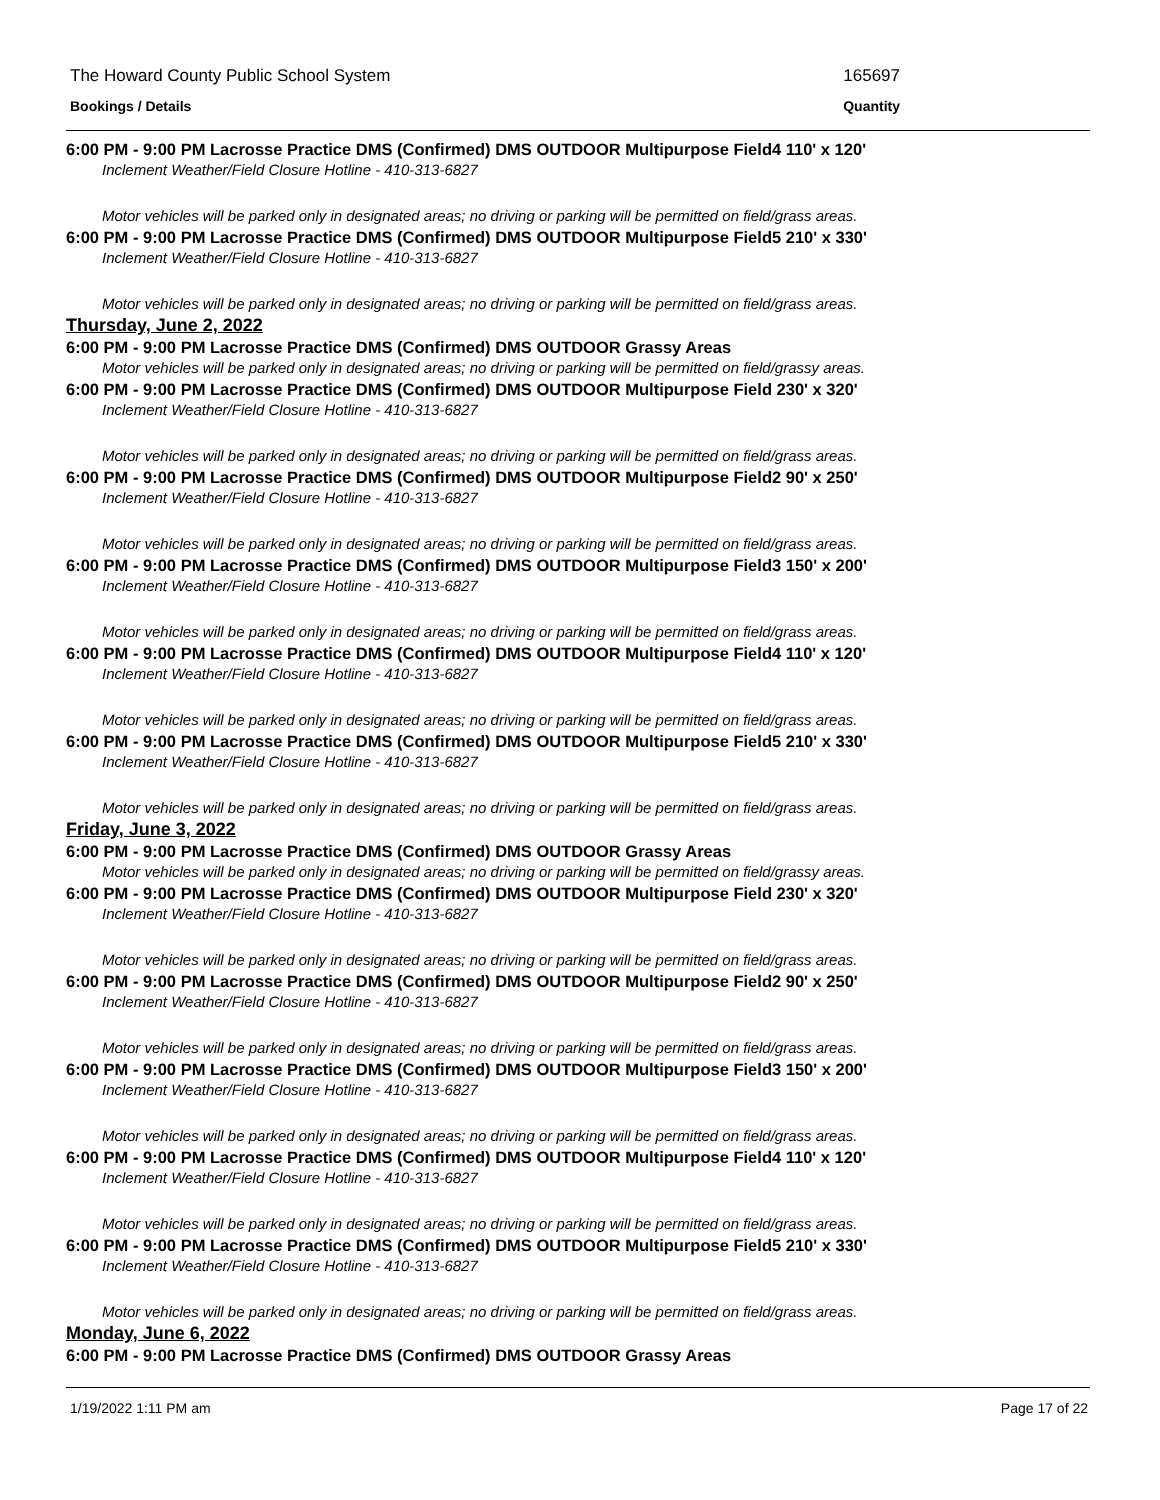The Howard County Public School System 165697
Bookings / Details Quantity
6:00 PM - 9:00 PM Lacrosse Practice DMS (Confirmed) DMS OUTDOOR Multipurpose Field4 110' x 120'
Inclement Weather/Field Closure Hotline - 410-313-6827
Motor vehicles will be parked only in designated areas; no driving or parking will be permitted on field/grass areas.
6:00 PM - 9:00 PM Lacrosse Practice DMS (Confirmed) DMS OUTDOOR Multipurpose Field5 210' x 330'
Inclement Weather/Field Closure Hotline - 410-313-6827
Motor vehicles will be parked only in designated areas; no driving or parking will be permitted on field/grass areas.
Thursday, June 2, 2022
6:00 PM - 9:00 PM Lacrosse Practice DMS (Confirmed) DMS OUTDOOR Grassy Areas
Motor vehicles will be parked only in designated areas; no driving or parking will be permitted on field/grassy areas.
6:00 PM - 9:00 PM Lacrosse Practice DMS (Confirmed) DMS OUTDOOR Multipurpose Field 230' x 320'
Inclement Weather/Field Closure Hotline - 410-313-6827
Motor vehicles will be parked only in designated areas; no driving or parking will be permitted on field/grass areas.
6:00 PM - 9:00 PM Lacrosse Practice DMS (Confirmed) DMS OUTDOOR Multipurpose Field2 90' x 250'
Inclement Weather/Field Closure Hotline - 410-313-6827
Motor vehicles will be parked only in designated areas; no driving or parking will be permitted on field/grass areas.
6:00 PM - 9:00 PM Lacrosse Practice DMS (Confirmed) DMS OUTDOOR Multipurpose Field3 150' x 200'
Inclement Weather/Field Closure Hotline - 410-313-6827
Motor vehicles will be parked only in designated areas; no driving or parking will be permitted on field/grass areas.
6:00 PM - 9:00 PM Lacrosse Practice DMS (Confirmed) DMS OUTDOOR Multipurpose Field4 110' x 120'
Inclement Weather/Field Closure Hotline - 410-313-6827
Motor vehicles will be parked only in designated areas; no driving or parking will be permitted on field/grass areas.
6:00 PM - 9:00 PM Lacrosse Practice DMS (Confirmed) DMS OUTDOOR Multipurpose Field5 210' x 330'
Inclement Weather/Field Closure Hotline - 410-313-6827
Motor vehicles will be parked only in designated areas; no driving or parking will be permitted on field/grass areas.
Friday, June 3, 2022
6:00 PM - 9:00 PM Lacrosse Practice DMS (Confirmed) DMS OUTDOOR Grassy Areas
Motor vehicles will be parked only in designated areas; no driving or parking will be permitted on field/grassy areas.
6:00 PM - 9:00 PM Lacrosse Practice DMS (Confirmed) DMS OUTDOOR Multipurpose Field 230' x 320'
Inclement Weather/Field Closure Hotline - 410-313-6827
Motor vehicles will be parked only in designated areas; no driving or parking will be permitted on field/grass areas.
6:00 PM - 9:00 PM Lacrosse Practice DMS (Confirmed) DMS OUTDOOR Multipurpose Field2 90' x 250'
Inclement Weather/Field Closure Hotline - 410-313-6827
Motor vehicles will be parked only in designated areas; no driving or parking will be permitted on field/grass areas.
6:00 PM - 9:00 PM Lacrosse Practice DMS (Confirmed) DMS OUTDOOR Multipurpose Field3 150' x 200'
Inclement Weather/Field Closure Hotline - 410-313-6827
Motor vehicles will be parked only in designated areas; no driving or parking will be permitted on field/grass areas.
6:00 PM - 9:00 PM Lacrosse Practice DMS (Confirmed) DMS OUTDOOR Multipurpose Field4 110' x 120'
Inclement Weather/Field Closure Hotline - 410-313-6827
Motor vehicles will be parked only in designated areas; no driving or parking will be permitted on field/grass areas.
6:00 PM - 9:00 PM Lacrosse Practice DMS (Confirmed) DMS OUTDOOR Multipurpose Field5 210' x 330'
Inclement Weather/Field Closure Hotline - 410-313-6827
Motor vehicles will be parked only in designated areas; no driving or parking will be permitted on field/grass areas.
Monday, June 6, 2022
6:00 PM - 9:00 PM Lacrosse Practice DMS (Confirmed) DMS OUTDOOR Grassy Areas
1/19/2022 1:11 PM am Page 17 of 22